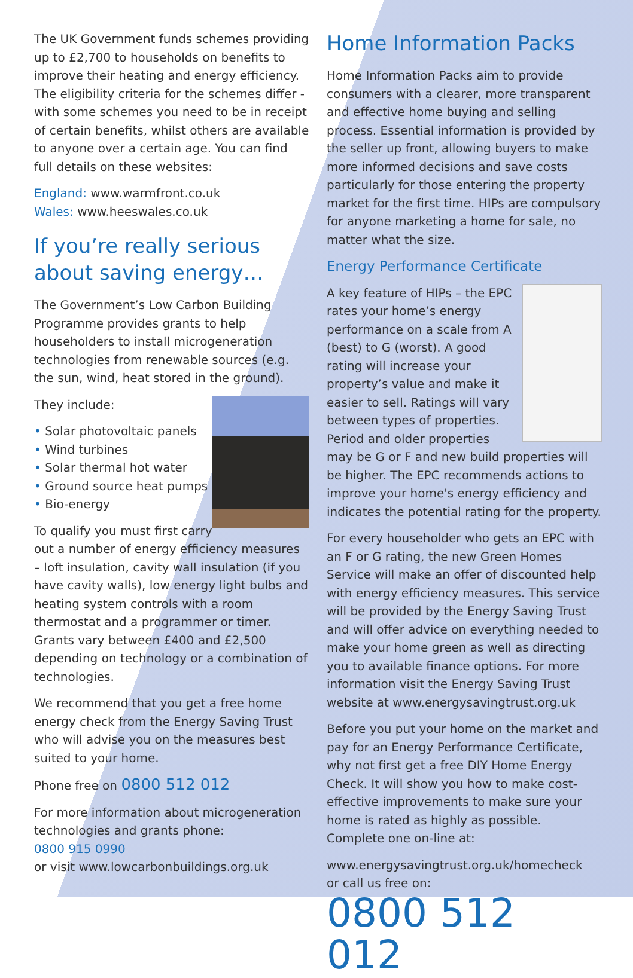The UK Government funds schemes providing up to £2,700 to households on benefits to improve their heating and energy efficiency. The eligibility criteria for the schemes differ - with some schemes you need to be in receipt of certain benefits, whilst others are available to anyone over a certain age. You can find full details on these websites:
England: www.warmfront.co.uk
Wales: www.heeswales.co.uk
If you’re really serious about saving energy…
The Government’s Low Carbon Building Programme provides grants to help householders to install microgeneration technologies from renewable sources (e.g. the sun, wind, heat stored in the ground).
They include:
• Solar photovoltaic panels
• Wind turbines
• Solar thermal hot water
• Ground source heat pumps
• Bio-energy
To qualify you must first carry out a number of energy efficiency measures – loft insulation, cavity wall insulation (if you have cavity walls), low energy light bulbs and heating system controls with a room thermostat and a programmer or timer. Grants vary between £400 and £2,500 depending on technology or a combination of technologies.
We recommend that you get a free home energy check from the Energy Saving Trust who will advise you on the measures best suited to your home.
Phone free on 0800 512 012
For more information about microgeneration technologies and grants phone:
0800 915 0990
or visit www.lowcarbonbuildings.org.uk
Home Information Packs
Home Information Packs aim to provide consumers with a clearer, more transparent and effective home buying and selling process. Essential information is provided by the seller up front, allowing buyers to make more informed decisions and save costs particularly for those entering the property market for the first time. HIPs are compulsory for anyone marketing a home for sale, no matter what the size.
Energy Performance Certificate
A key feature of HIPs – the EPC rates your home’s energy performance on a scale from A (best) to G (worst). A good rating will increase your property’s value and make it easier to sell. Ratings will vary between types of properties. Period and older properties may be G or F and new build properties will be higher. The EPC recommends actions to improve your home's energy efficiency and indicates the potential rating for the property.
For every householder who gets an EPC with an F or G rating, the new Green Homes Service will make an offer of discounted help with energy efficiency measures. This service will be provided by the Energy Saving Trust and will offer advice on everything needed to make your home green as well as directing you to available finance options. For more information visit the Energy Saving Trust website at www.energysavingtrust.org.uk
Before you put your home on the market and pay for an Energy Performance Certificate, why not first get a free DIY Home Energy Check. It will show you how to make cost-effective improvements to make sure your home is rated as highly as possible. Complete one on-line at:
www.energysavingtrust.org.uk/homecheck
or call us free on:
0800 512 012